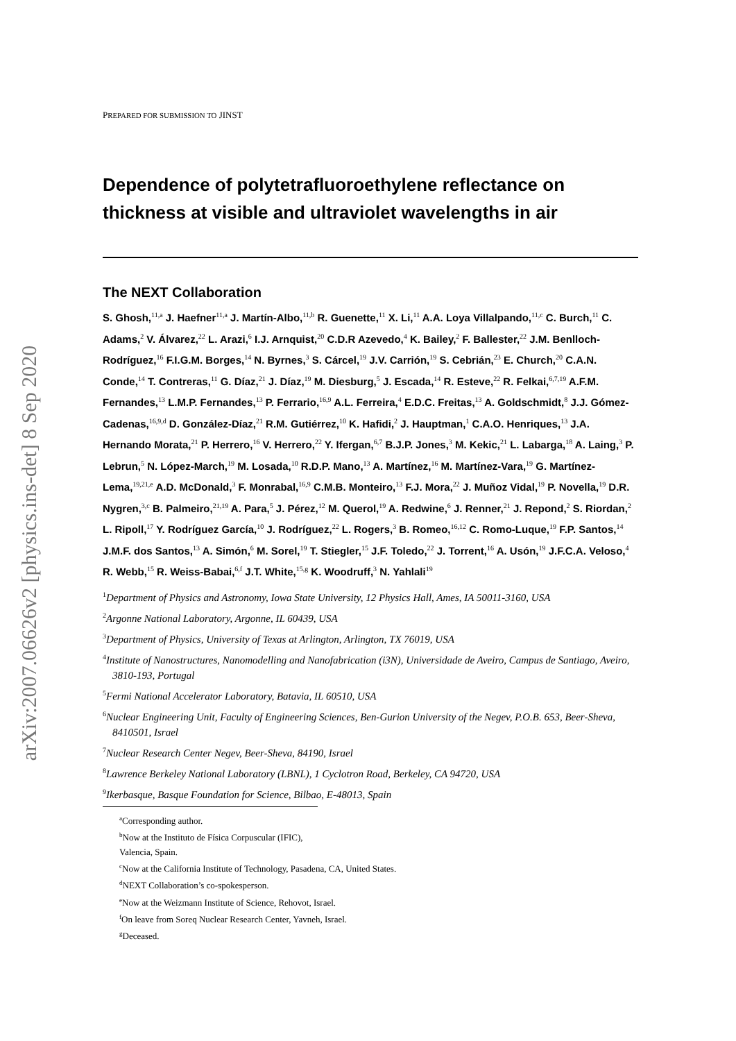arXiv:2007.06626v2 [physics.ins-det] 8 Sep 2020
PREPARED FOR SUBMISSION TO JINST
Dependence of polytetrafluoroethylene reflectance on thickness at visible and ultraviolet wavelengths in air
The NEXT Collaboration
S. Ghosh,<sup>11,a</sup> J. Haefner<sup>11,a</sup> J. Martín-Albo,<sup>11,b</sup> R. Guenette,<sup>11</sup> X. Li,<sup>11</sup> A.A. Loya Villalpando,<sup>11,c</sup> C. Burch,<sup>11</sup> C. Adams,<sup>2</sup> V. Álvarez,<sup>22</sup> L. Arazi,<sup>6</sup> I.J. Arnquist,<sup>20</sup> C.D.R Azevedo,<sup>4</sup> K. Bailey,<sup>2</sup> F. Ballester,<sup>22</sup> J.M. Benlloch-Rodríguez,<sup>16</sup> F.I.G.M. Borges,<sup>14</sup> N. Byrnes,<sup>3</sup> S. Cárcel,<sup>19</sup> J.V. Carrión,<sup>19</sup> S. Cebrián,<sup>23</sup> E. Church,<sup>20</sup> C.A.N. Conde,<sup>14</sup> T. Contreras,<sup>11</sup> G. Díaz,<sup>21</sup> J. Díaz,<sup>19</sup> M. Diesburg,<sup>5</sup> J. Escada,<sup>14</sup> R. Esteve,<sup>22</sup> R. Felkai,<sup>6,7,19</sup> A.F.M. Fernandes,<sup>13</sup> L.M.P. Fernandes,<sup>13</sup> P. Ferrario,<sup>16,9</sup> A.L. Ferreira,<sup>4</sup> E.D.C. Freitas,<sup>13</sup> A. Goldschmidt,<sup>8</sup> J.J. Gómez-Cadenas,<sup>16,9,d</sup> D. González-Díaz,<sup>21</sup> R.M. Gutiérrez,<sup>10</sup> K. Hafidi,<sup>2</sup> J. Hauptman,<sup>1</sup> C.A.O. Henriques,<sup>13</sup> J.A. Hernando Morata,<sup>21</sup> P. Herrero,<sup>16</sup> V. Herrero,<sup>22</sup> Y. Ifergan,<sup>6,7</sup> B.J.P. Jones,<sup>3</sup> M. Kekic,<sup>21</sup> L. Labarga,<sup>18</sup> A. Laing,<sup>3</sup> P. Lebrun,<sup>5</sup> N. López-March,<sup>19</sup> M. Losada,<sup>10</sup> R.D.P. Mano,<sup>13</sup> A. Martínez,<sup>16</sup> M. Martínez-Vara,<sup>19</sup> G. Martínez-Lema,<sup>19,21,e</sup> A.D. McDonald,<sup>3</sup> F. Monrabal,<sup>16,9</sup> C.M.B. Monteiro,<sup>13</sup> F.J. Mora,<sup>22</sup> J. Muñoz Vidal,<sup>19</sup> P. Novella,<sup>19</sup> D.R. Nygren,<sup>3,c</sup> B. Palmeiro,<sup>21,19</sup> A. Para,<sup>5</sup> J. Pérez,<sup>12</sup> M. Querol,<sup>19</sup> A. Redwine,<sup>6</sup> J. Renner,<sup>21</sup> J. Repond,<sup>2</sup> S. Riordan,<sup>2</sup> L. Ripoll,<sup>17</sup> Y. Rodríguez García,<sup>10</sup> J. Rodríguez,<sup>22</sup> L. Rogers,<sup>3</sup> B. Romeo,<sup>16,12</sup> C. Romo-Luque,<sup>19</sup> F.P. Santos,<sup>14</sup> J.M.F. dos Santos,<sup>13</sup> A. Simón,<sup>6</sup> M. Sorel,<sup>19</sup> T. Stiegler,<sup>15</sup> J.F. Toledo,<sup>22</sup> J. Torrent,<sup>16</sup> A. Usón,<sup>19</sup> J.F.C.A. Veloso,<sup>4</sup> R. Webb,<sup>15</sup> R. Weiss-Babai,<sup>6,f</sup> J.T. White,<sup>15,g</sup> K. Woodruff,<sup>3</sup> N. Yahlali<sup>19</sup>
<sup>1</sup> Department of Physics and Astronomy, Iowa State University, 12 Physics Hall, Ames, IA 50011-3160, USA
<sup>2</sup> Argonne National Laboratory, Argonne, IL 60439, USA
<sup>3</sup> Department of Physics, University of Texas at Arlington, Arlington, TX 76019, USA
<sup>4</sup> Institute of Nanostructures, Nanomodelling and Nanofabrication (i3N), Universidade de Aveiro, Campus de Santiago, Aveiro, 3810-193, Portugal
<sup>5</sup> Fermi National Accelerator Laboratory, Batavia, IL 60510, USA
<sup>6</sup> Nuclear Engineering Unit, Faculty of Engineering Sciences, Ben-Gurion University of the Negev, P.O.B. 653, Beer-Sheva, 8410501, Israel
<sup>7</sup> Nuclear Research Center Negev, Beer-Sheva, 84190, Israel
<sup>8</sup> Lawrence Berkeley National Laboratory (LBNL), 1 Cyclotron Road, Berkeley, CA 94720, USA
<sup>9</sup> Ikerbasque, Basque Foundation for Science, Bilbao, E-48013, Spain
<sup>a</sup> Corresponding author.
<sup>b</sup> Now at the Instituto de Física Corpuscular (IFIC), Valencia, Spain.
<sup>c</sup> Now at the California Institute of Technology, Pasadena, CA, United States.
<sup>d</sup> NEXT Collaboration’s co-spokesperson.
<sup>e</sup> Now at the Weizmann Institute of Science, Rehovot, Israel.
<sup>f</sup> On leave from Soreq Nuclear Research Center, Yavneh, Israel.
<sup>g</sup> Deceased.